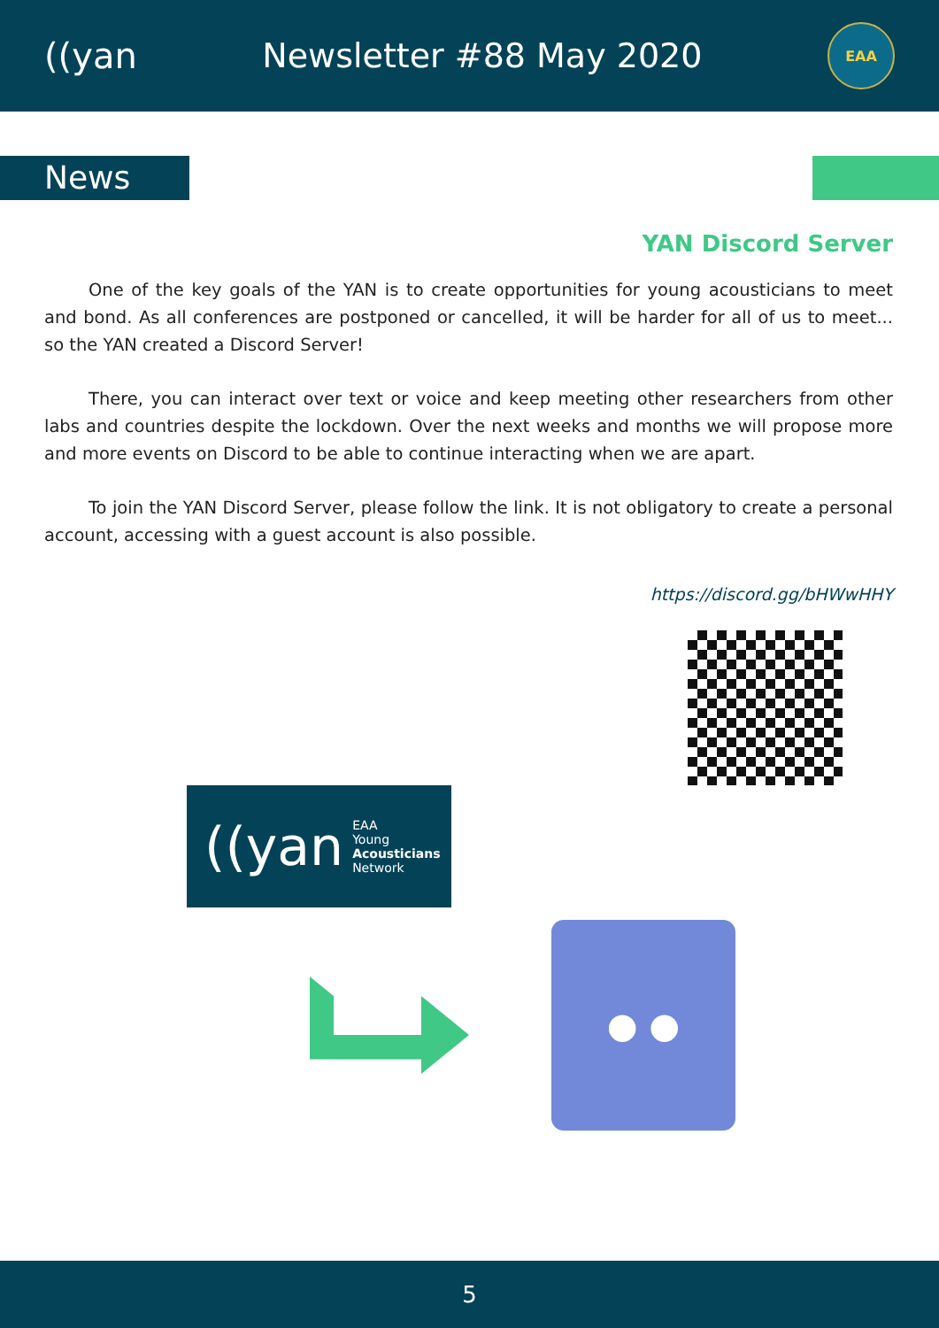((yan Newsletter #88 May 2020
EAA
News
YAN Discord Server
One of the key goals of the YAN is to create opportunities for young acousticians to meet and bond. As all conferences are postponed or cancelled, it will be harder for all of us to meet... so the YAN created a Discord Server!
There, you can interact over text or voice and keep meeting other researchers from other labs and countries despite the lockdown. Over the next weeks and months we will propose more and more events on Discord to be able to continue interacting when we are apart.
To join the YAN Discord Server, please follow the link. It is not obligatory to create a personal account, accessing with a guest account is also possible.
https://discord.gg/bHWwHHY
((yan EAA
Young
Acousticians
Network
● ●
5